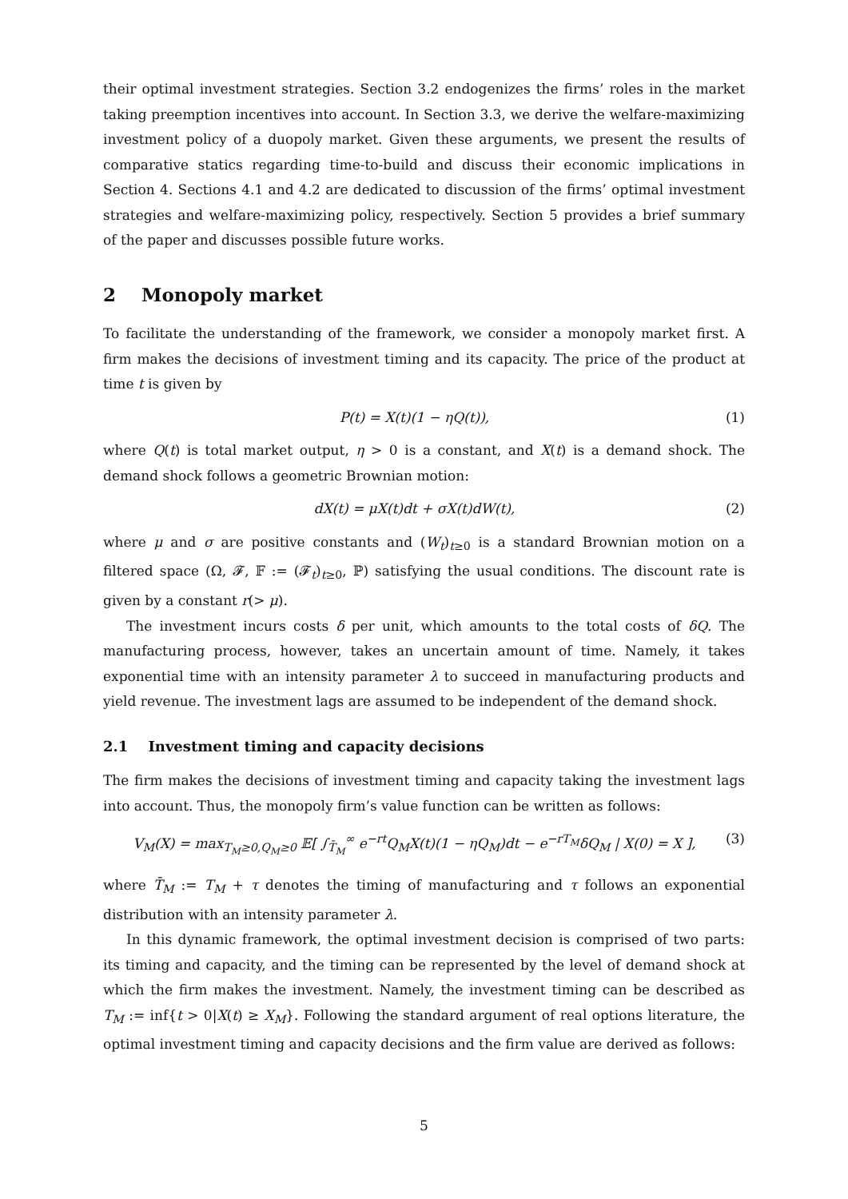their optimal investment strategies. Section 3.2 endogenizes the firms’ roles in the market taking preemption incentives into account. In Section 3.3, we derive the welfare-maximizing investment policy of a duopoly market. Given these arguments, we present the results of comparative statics regarding time-to-build and discuss their economic implications in Section 4. Sections 4.1 and 4.2 are dedicated to discussion of the firms’ optimal investment strategies and welfare-maximizing policy, respectively. Section 5 provides a brief summary of the paper and discusses possible future works.
2 Monopoly market
To facilitate the understanding of the framework, we consider a monopoly market first. A firm makes the decisions of investment timing and its capacity. The price of the product at time t is given by
P(t) = X(t)(1 − ηQ(t)), (1)
where Q(t) is total market output, η > 0 is a constant, and X(t) is a demand shock. The demand shock follows a geometric Brownian motion:
dX(t) = μX(t)dt + σX(t)dW(t), (2)
where μ and σ are positive constants and (W<sub>t</sub>)<sub>t≥0</sub> is a standard Brownian motion on a filtered space (Ω, 𝓕, 𝔽 := (𝓕<sub>t</sub>)<sub>t≥0</sub>, ℙ) satisfying the usual conditions. The discount rate is given by a constant r(> μ).
The investment incurs costs δ per unit, which amounts to the total costs of δQ. The manufacturing process, however, takes an uncertain amount of time. Namely, it takes exponential time with an intensity parameter λ to succeed in manufacturing products and yield revenue. The investment lags are assumed to be independent of the demand shock.
2.1 Investment timing and capacity decisions
The firm makes the decisions of investment timing and capacity taking the investment lags into account. Thus, the monopoly firm’s value function can be written as follows:
V<sub>M</sub>(X) = max<sub>T<sub>M</sub>≥0,Q<sub>M</sub>≥0</sub> 𝔼[ ∫<sub>T̄<sub>M</sub></sub><sup>∞</sup> e<sup>−rt</sup>Q<sub>M</sub>X(t)(1 − ηQ<sub>M</sub>)dt − e<sup>−rT<sub>M</sub></sup>δQ<sub>M</sub> | X(0) = X ], (3)
where T̄<sub>M</sub> := T<sub>M</sub> + τ denotes the timing of manufacturing and τ follows an exponential distribution with an intensity parameter λ.
In this dynamic framework, the optimal investment decision is comprised of two parts: its timing and capacity, and the timing can be represented by the level of demand shock at which the firm makes the investment. Namely, the investment timing can be described as T<sub>M</sub> := inf{t > 0|X(t) ≥ X<sub>M</sub>}. Following the standard argument of real options literature, the optimal investment timing and capacity decisions and the firm value are derived as follows:
5